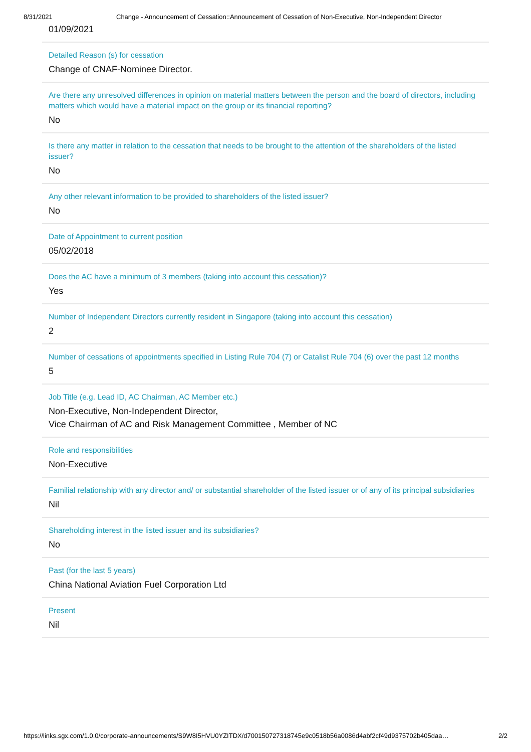8/31/2021 Change - Announcement of Cessation::Announcement of Cessation of Non-Executive, Non-Independent Director
01/09/2021
Detailed Reason (s) for cessation
Change of CNAF-Nominee Director.
Are there any unresolved differences in opinion on material matters between the person and the board of directors, including matters which would have a material impact on the group or its financial reporting?
No
Is there any matter in relation to the cessation that needs to be brought to the attention of the shareholders of the listed issuer?
No
Any other relevant information to be provided to shareholders of the listed issuer?
No
Date of Appointment to current position
05/02/2018
Does the AC have a minimum of 3 members (taking into account this cessation)?
Yes
Number of Independent Directors currently resident in Singapore (taking into account this cessation)
2
Number of cessations of appointments specified in Listing Rule 704 (7) or Catalist Rule 704 (6) over the past 12 months
5
Job Title (e.g. Lead ID, AC Chairman, AC Member etc.)
Non-Executive, Non-Independent Director,
Vice Chairman of AC and Risk Management Committee , Member of NC
Role and responsibilities
Non-Executive
Familial relationship with any director and/ or substantial shareholder of the listed issuer or of any of its principal subsidiaries
Nil
Shareholding interest in the listed issuer and its subsidiaries?
No
Past (for the last 5 years)
China National Aviation Fuel Corporation Ltd
Present
Nil
https://links.sgx.com/1.0.0/corporate-announcements/S9W8I5HVU0YZITDX/d700150727318745e9c0518b56a0086d4abf2cf49d9375702b405daa… 2/2